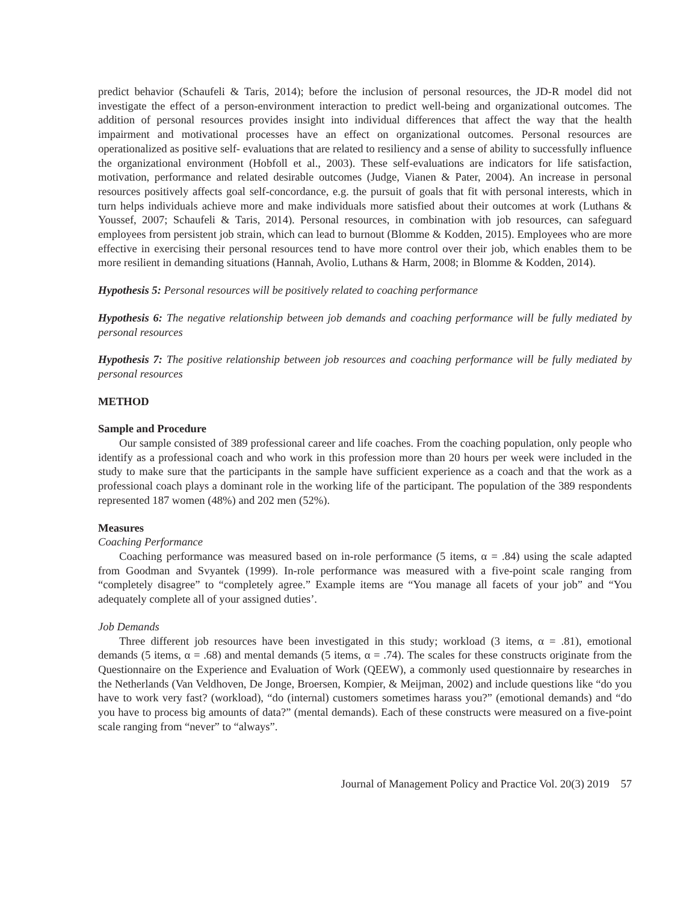predict behavior (Schaufeli & Taris, 2014); before the inclusion of personal resources, the JD-R model did not investigate the effect of a person-environment interaction to predict well-being and organizational outcomes. The addition of personal resources provides insight into individual differences that affect the way that the health impairment and motivational processes have an effect on organizational outcomes. Personal resources are operationalized as positive self- evaluations that are related to resiliency and a sense of ability to successfully influence the organizational environment (Hobfoll et al., 2003). These self-evaluations are indicators for life satisfaction, motivation, performance and related desirable outcomes (Judge, Vianen & Pater, 2004). An increase in personal resources positively affects goal self-concordance, e.g. the pursuit of goals that fit with personal interests, which in turn helps individuals achieve more and make individuals more satisfied about their outcomes at work (Luthans & Youssef, 2007; Schaufeli & Taris, 2014). Personal resources, in combination with job resources, can safeguard employees from persistent job strain, which can lead to burnout (Blomme & Kodden, 2015). Employees who are more effective in exercising their personal resources tend to have more control over their job, which enables them to be more resilient in demanding situations (Hannah, Avolio, Luthans & Harm, 2008; in Blomme & Kodden, 2014).
Hypothesis 5: Personal resources will be positively related to coaching performance
Hypothesis 6: The negative relationship between job demands and coaching performance will be fully mediated by personal resources
Hypothesis 7: The positive relationship between job resources and coaching performance will be fully mediated by personal resources
METHOD
Sample and Procedure
Our sample consisted of 389 professional career and life coaches. From the coaching population, only people who identify as a professional coach and who work in this profession more than 20 hours per week were included in the study to make sure that the participants in the sample have sufficient experience as a coach and that the work as a professional coach plays a dominant role in the working life of the participant. The population of the 389 respondents represented 187 women (48%) and 202 men (52%).
Measures
Coaching Performance
Coaching performance was measured based on in-role performance (5 items, α = .84) using the scale adapted from Goodman and Svyantek (1999). In-role performance was measured with a five-point scale ranging from “completely disagree” to “completely agree.” Example items are “You manage all facets of your job” and “You adequately complete all of your assigned duties’.
Job Demands
Three different job resources have been investigated in this study; workload (3 items, α = .81), emotional demands (5 items, α = .68) and mental demands (5 items, α = .74). The scales for these constructs originate from the Questionnaire on the Experience and Evaluation of Work (QEEW), a commonly used questionnaire by researches in the Netherlands (Van Veldhoven, De Jonge, Broersen, Kompier, & Meijman, 2002) and include questions like “do you have to work very fast? (workload), “do (internal) customers sometimes harass you?” (emotional demands) and “do you have to process big amounts of data?” (mental demands). Each of these constructs were measured on a five-point scale ranging from “never” to “always”.
Journal of Management Policy and Practice Vol. 20(3) 2019 57